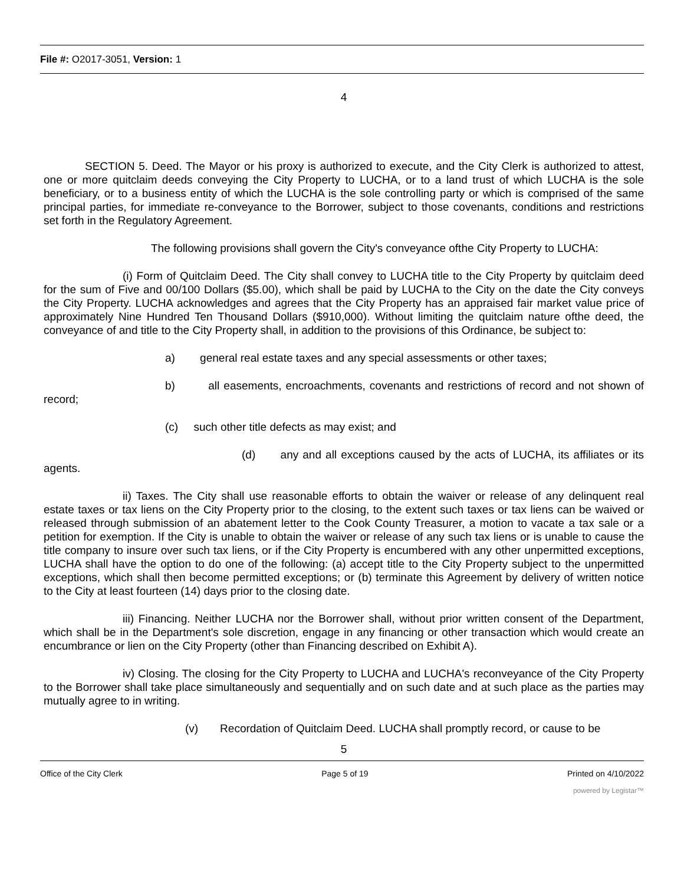File #: O2017-3051, Version: 1
4
SECTION 5. Deed. The Mayor or his proxy is authorized to execute, and the City Clerk is authorized to attest, one or more quitclaim deeds conveying the City Property to LUCHA, or to a land trust of which LUCHA is the sole beneficiary, or to a business entity of which the LUCHA is the sole controlling party or which is comprised of the same principal parties, for immediate re-conveyance to the Borrower, subject to those covenants, conditions and restrictions set forth in the Regulatory Agreement.
The following provisions shall govern the City's conveyance ofthe City Property to LUCHA:
(i) Form of Quitclaim Deed. The City shall convey to LUCHA title to the City Property by quitclaim deed for the sum of Five and 00/100 Dollars ($5.00), which shall be paid by LUCHA to the City on the date the City conveys the City Property. LUCHA acknowledges and agrees that the City Property has an appraised fair market value price of approximately Nine Hundred Ten Thousand Dollars ($910,000). Without limiting the quitclaim nature ofthe deed, the conveyance of and title to the City Property shall, in addition to the provisions of this Ordinance, be subject to:
a) general real estate taxes and any special assessments or other taxes;
b) all easements, encroachments, covenants and restrictions of record and not shown of record;
(c) such other title defects as may exist; and
(d) any and all exceptions caused by the acts of LUCHA, its affiliates or its agents.
ii) Taxes. The City shall use reasonable efforts to obtain the waiver or release of any delinquent real estate taxes or tax liens on the City Property prior to the closing, to the extent such taxes or tax liens can be waived or released through submission of an abatement letter to the Cook County Treasurer, a motion to vacate a tax sale or a petition for exemption. If the City is unable to obtain the waiver or release of any such tax liens or is unable to cause the title company to insure over such tax liens, or if the City Property is encumbered with any other unpermitted exceptions, LUCHA shall have the option to do one of the following: (a) accept title to the City Property subject to the unpermitted exceptions, which shall then become permitted exceptions; or (b) terminate this Agreement by delivery of written notice to the City at least fourteen (14) days prior to the closing date.
iii) Financing. Neither LUCHA nor the Borrower shall, without prior written consent of the Department, which shall be in the Department's sole discretion, engage in any financing or other transaction which would create an encumbrance or lien on the City Property (other than Financing described on Exhibit A).
iv) Closing. The closing for the City Property to LUCHA and LUCHA's reconveyance of the City Property to the Borrower shall take place simultaneously and sequentially and on such date and at such place as the parties may mutually agree to in writing.
(v) Recordation of Quitclaim Deed. LUCHA shall promptly record, or cause to be
5
Office of the City Clerk Page 5 of 19 Printed on 4/10/2022
powered by Legistar™